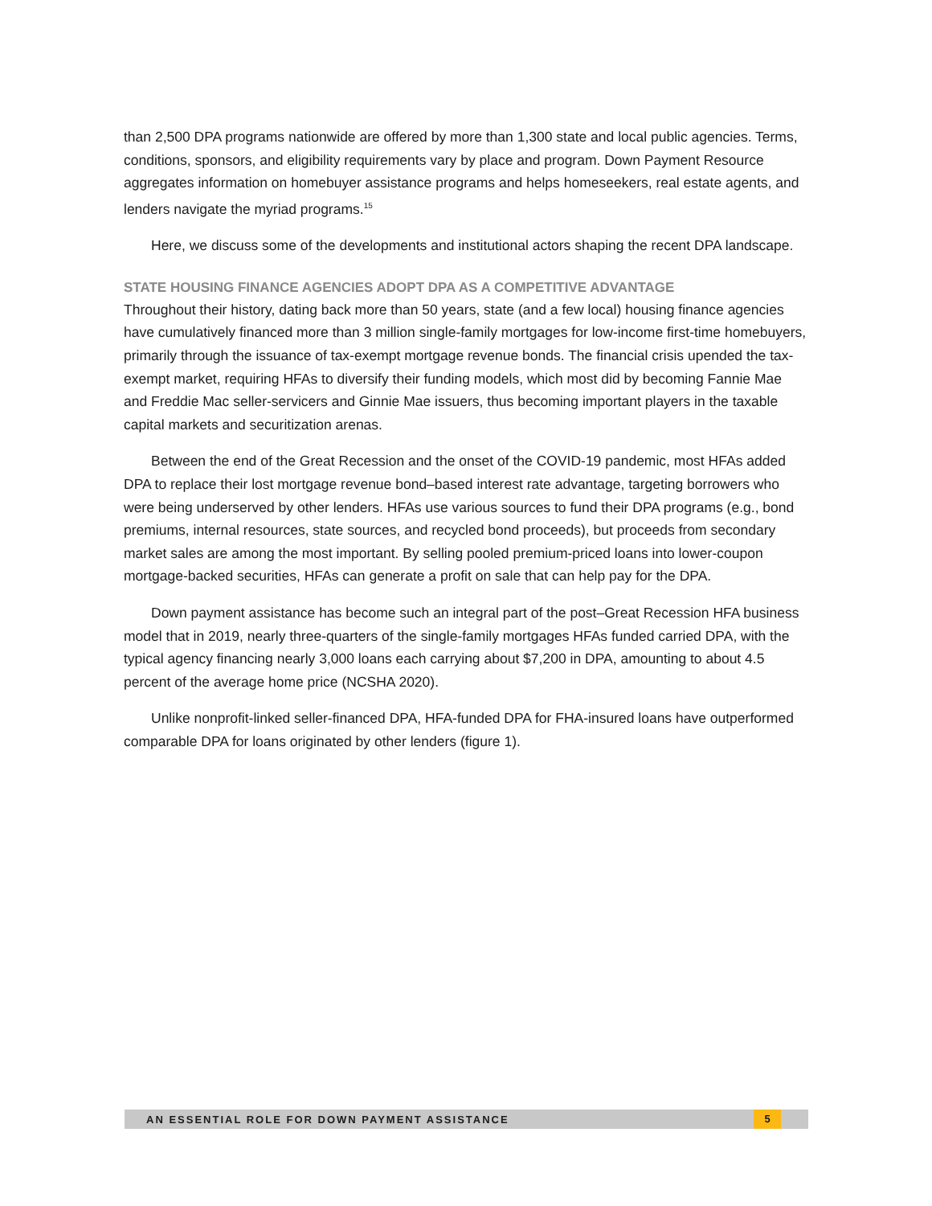than 2,500 DPA programs nationwide are offered by more than 1,300 state and local public agencies. Terms, conditions, sponsors, and eligibility requirements vary by place and program. Down Payment Resource aggregates information on homebuyer assistance programs and helps homeseekers, real estate agents, and lenders navigate the myriad programs.<sup>15</sup>
Here, we discuss some of the developments and institutional actors shaping the recent DPA landscape.
STATE HOUSING FINANCE AGENCIES ADOPT DPA AS A COMPETITIVE ADVANTAGE
Throughout their history, dating back more than 50 years, state (and a few local) housing finance agencies have cumulatively financed more than 3 million single-family mortgages for low-income first-time homebuyers, primarily through the issuance of tax-exempt mortgage revenue bonds. The financial crisis upended the tax-exempt market, requiring HFAs to diversify their funding models, which most did by becoming Fannie Mae and Freddie Mac seller-servicers and Ginnie Mae issuers, thus becoming important players in the taxable capital markets and securitization arenas.
Between the end of the Great Recession and the onset of the COVID-19 pandemic, most HFAs added DPA to replace their lost mortgage revenue bond–based interest rate advantage, targeting borrowers who were being underserved by other lenders. HFAs use various sources to fund their DPA programs (e.g., bond premiums, internal resources, state sources, and recycled bond proceeds), but proceeds from secondary market sales are among the most important. By selling pooled premium-priced loans into lower-coupon mortgage-backed securities, HFAs can generate a profit on sale that can help pay for the DPA.
Down payment assistance has become such an integral part of the post–Great Recession HFA business model that in 2019, nearly three-quarters of the single-family mortgages HFAs funded carried DPA, with the typical agency financing nearly 3,000 loans each carrying about $7,200 in DPA, amounting to about 4.5 percent of the average home price (NCSHA 2020).
Unlike nonprofit-linked seller-financed DPA, HFA-funded DPA for FHA-insured loans have outperformed comparable DPA for loans originated by other lenders (figure 1).
AN ESSENTIAL ROLE FOR DOWN PAYMENT ASSISTANCE 5